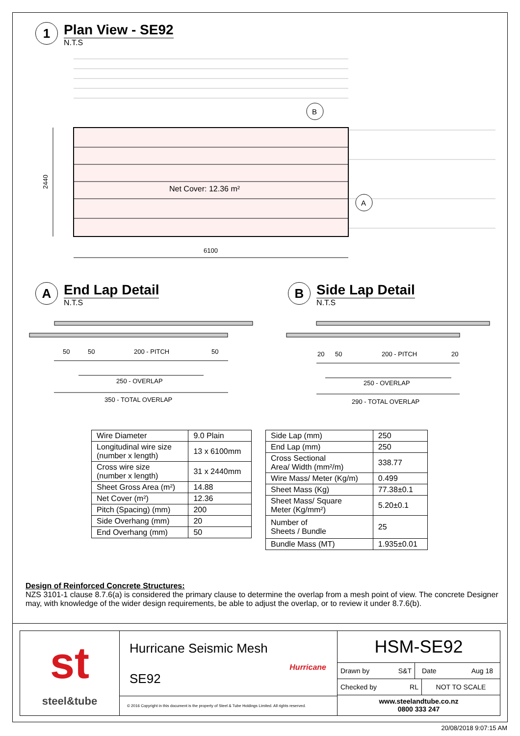1
Plan View - SE92
N.T.S
Net Cover: 12.36 m²
B
A
2440
6100
A
End Lap Detail
N.T.S
B
Side Lap Detail
N.T.S
50
50
200 - PITCH
50
250 - OVERLAP
350 - TOTAL OVERLAP
20
50
200 - PITCH
20
250 - OVERLAP
290 - TOTAL OVERLAP
| Wire Diameter | 9.0 Plain |
| Longitudinal wire size (number x length) | 13 x 6100mm |
| Cross wire size (number x length) | 31 x 2440mm |
| Sheet Gross Area (m²) | 14.88 |
| Net Cover (m²) | 12.36 |
| Pitch (Spacing) (mm) | 200 |
| Side Overhang (mm) | 20 |
| End Overhang (mm) | 50 |
| Side Lap (mm) | 250 |
| End Lap (mm) | 250 |
| Cross Sectional Area/ Width (mm²/m) | 338.77 |
| Wire Mass/ Meter (Kg/m) | 0.499 |
| Sheet Mass (Kg) | 77.38±0.1 |
| Sheet Mass/ Square Meter (Kg/mm²) | 5.20±0.1 |
| Number of Sheets / Bundle | 25 |
| Bundle Mass (MT) | 1.935±0.01 |
Design of Reinforced Concrete Structures:
NZS 3101-1 clause 8.7.6(a) is considered the primary clause to determine the overlap from a mesh point of view. The concrete Designer may, with knowledge of the wider design requirements, be able to adjust the overlap, or to review it under 8.7.6(b).
st
steel&tube
Hurricane Seismic Mesh
SE92
Hurricane
© 2016 Copyright in this document is the property of Steel & Tube Holdings Limited. All rights reserved.
HSM-SE92
Drawn by S&T Date Aug 18
Checked by RL NOT TO SCALE
www.steelandtube.co.nz
0800 333 247
20/08/2018 9:07:15 AM